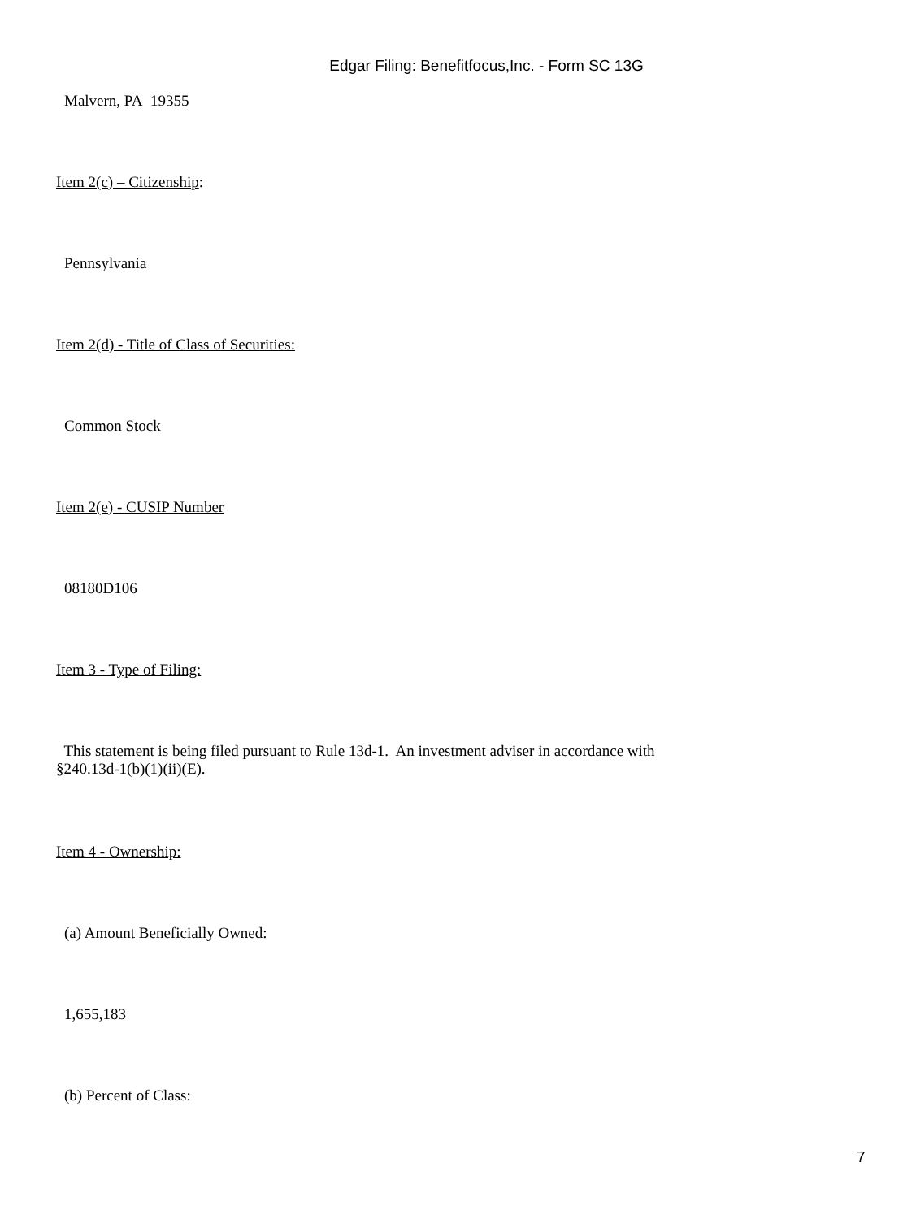Edgar Filing: Benefitfocus,Inc. - Form SC 13G
Malvern, PA 19355
Item 2(c) – Citizenship:
Pennsylvania
Item 2(d) - Title of Class of Securities:
Common Stock
Item 2(e) - CUSIP Number
08180D106
Item 3 - Type of Filing:
This statement is being filed pursuant to Rule 13d-1. An investment adviser in accordance with
§240.13d-1(b)(1)(ii)(E).
Item 4 - Ownership:
(a) Amount Beneficially Owned:
1,655,183
(b) Percent of Class:
7